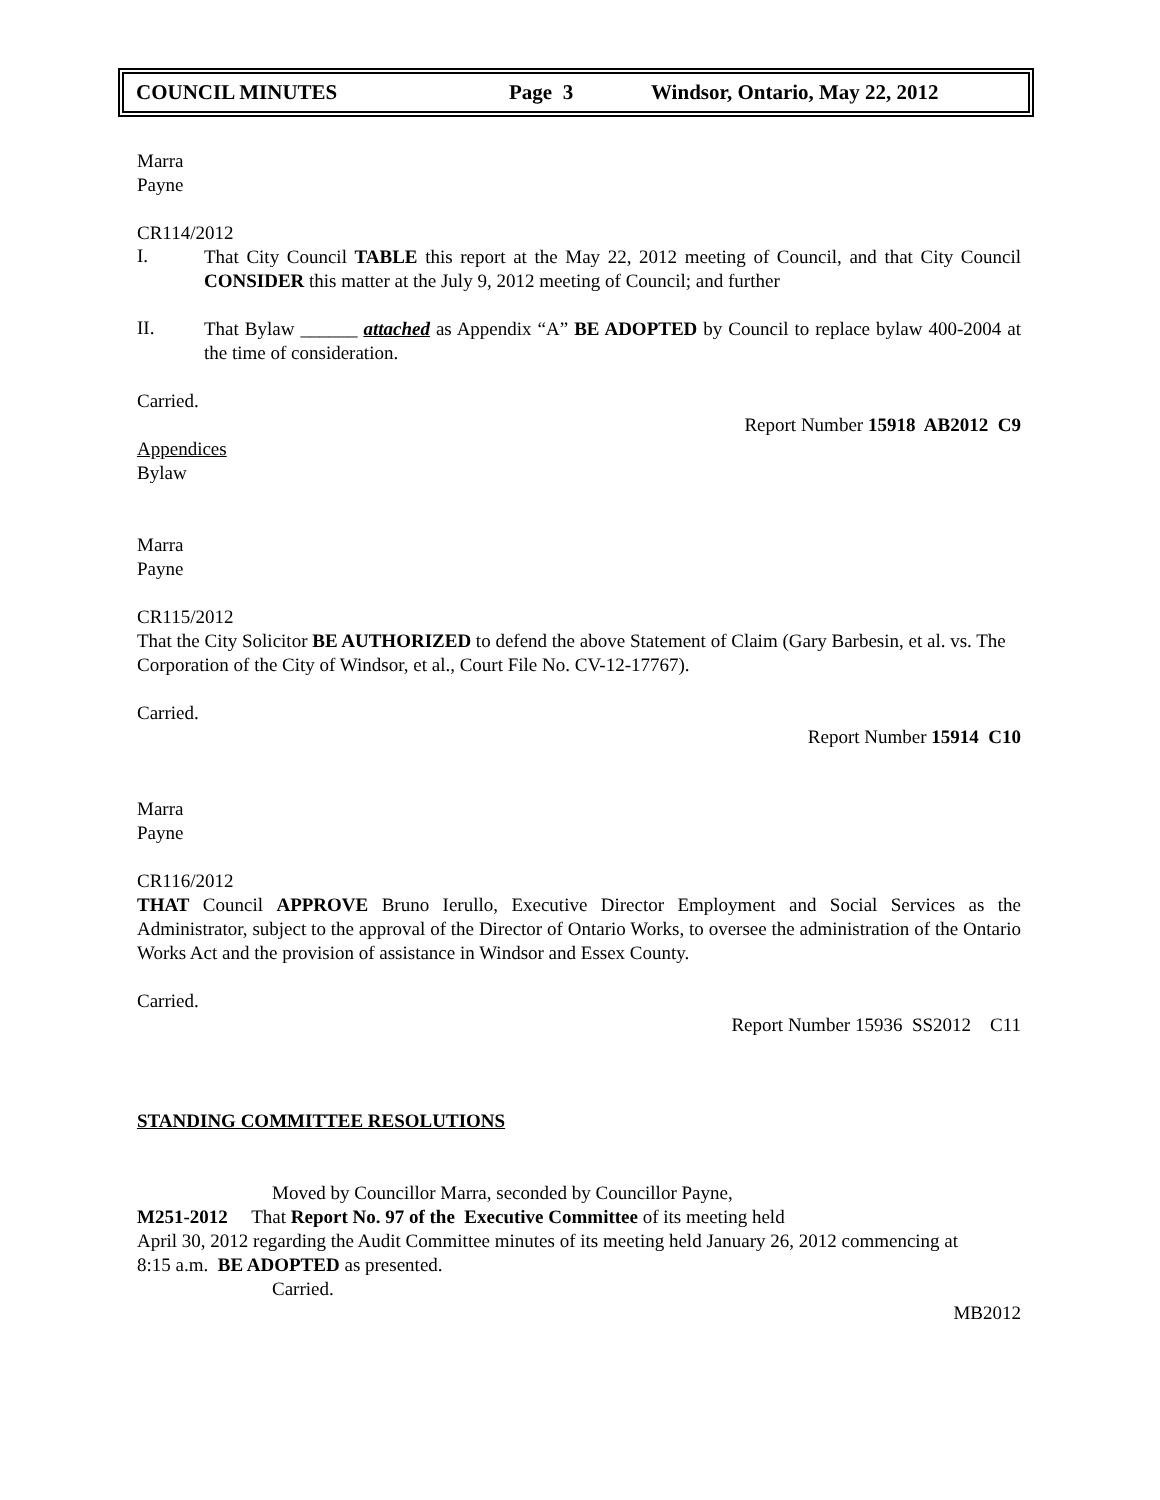COUNCIL MINUTES Page 3 Windsor, Ontario, May 22, 2012
Marra
Payne
CR114/2012
I.
That City Council TABLE this report at the May 22, 2012 meeting of Council, and that City Council CONSIDER this matter at the July 9, 2012 meeting of Council; and further
II.
That Bylaw ______ attached as Appendix “A” BE ADOPTED by Council to replace bylaw 400-2004 at the time of consideration.
Carried.
Report Number 15918 AB2012 C9
Appendices
Bylaw
Marra
Payne
CR115/2012
That the City Solicitor BE AUTHORIZED to defend the above Statement of Claim (Gary Barbesin, et al. vs. The Corporation of the City of Windsor, et al., Court File No. CV-12-17767).
Carried.
Report Number 15914 C10
Marra
Payne
CR116/2012
THAT Council APPROVE Bruno Ierullo, Executive Director Employment and Social Services as the Administrator, subject to the approval of the Director of Ontario Works, to oversee the administration of the Ontario Works Act and the provision of assistance in Windsor and Essex County.
Carried.
Report Number 15936 SS2012 C11
STANDING COMMITTEE RESOLUTIONS
Moved by Councillor Marra, seconded by Councillor Payne,
M251-2012 That Report No. 97 of the Executive Committee of its meeting held
April 30, 2012 regarding the Audit Committee minutes of its meeting held January 26, 2012 commencing at
8:15 a.m. BE ADOPTED as presented.
Carried.
MB2012